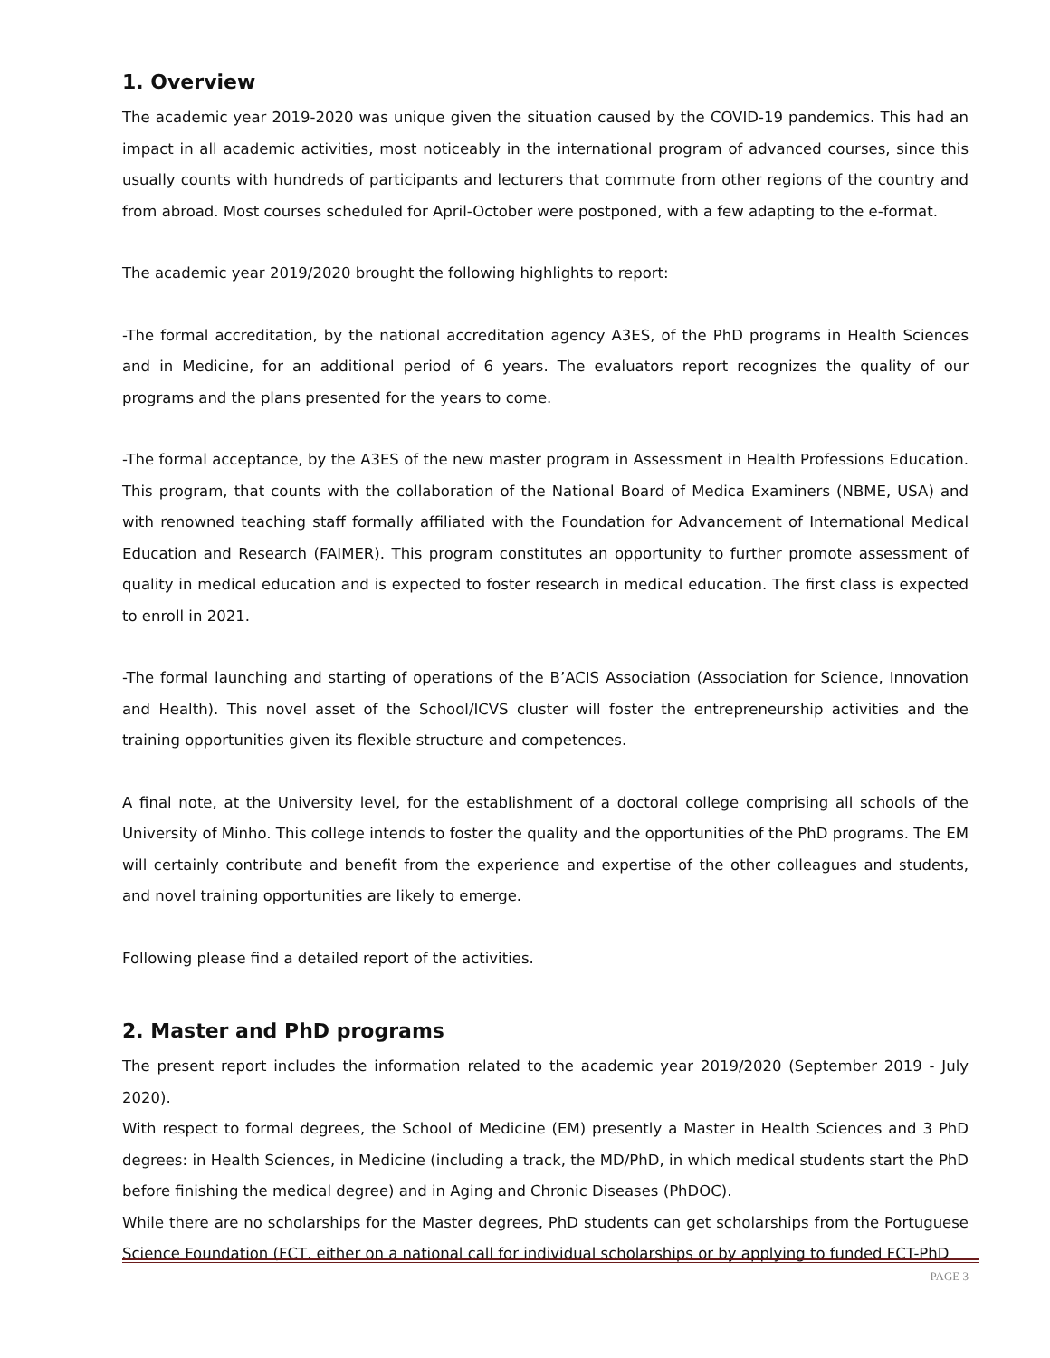1. Overview
The academic year 2019-2020 was unique given the situation caused by the COVID-19 pandemics. This had an impact in all academic activities, most noticeably in the international program of advanced courses, since this usually counts with hundreds of participants and lecturers that commute from other regions of the country and from abroad. Most courses scheduled for April-October were postponed, with a few adapting to the e-format.
The academic year 2019/2020 brought the following highlights to report:
-The formal accreditation, by the national accreditation agency A3ES, of the PhD programs in Health Sciences and in Medicine, for an additional period of 6 years. The evaluators report recognizes the quality of our programs and the plans presented for the years to come.
-The formal acceptance, by the A3ES of the new master program in Assessment in Health Professions Education. This program, that counts with the collaboration of the National Board of Medica Examiners (NBME, USA) and with renowned teaching staff formally affiliated with the Foundation for Advancement of International Medical Education and Research (FAIMER). This program constitutes an opportunity to further promote assessment of quality in medical education and is expected to foster research in medical education. The first class is expected to enroll in 2021.
-The formal launching and starting of operations of the B’ACIS Association (Association for Science, Innovation and Health). This novel asset of the School/ICVS cluster will foster the entrepreneurship activities and the training opportunities given its flexible structure and competences.
A final note, at the University level, for the establishment of a doctoral college comprising all schools of the University of Minho. This college intends to foster the quality and the opportunities of the PhD programs. The EM will certainly contribute and benefit from the experience and expertise of the other colleagues and students, and novel training opportunities are likely to emerge.
Following please find a detailed report of the activities.
2. Master and PhD programs
The present report includes the information related to the academic year 2019/2020 (September 2019 - July 2020).
With respect to formal degrees, the School of Medicine (EM) presently a Master in Health Sciences and 3 PhD degrees: in Health Sciences, in Medicine (including a track, the MD/PhD, in which medical students start the PhD before finishing the medical degree) and in Aging and Chronic Diseases (PhDOC).
While there are no scholarships for the Master degrees, PhD students can get scholarships from the Portuguese Science Foundation (FCT, either on a national call for individual scholarships or by applying to funded FCT-PhD
PAGE 3